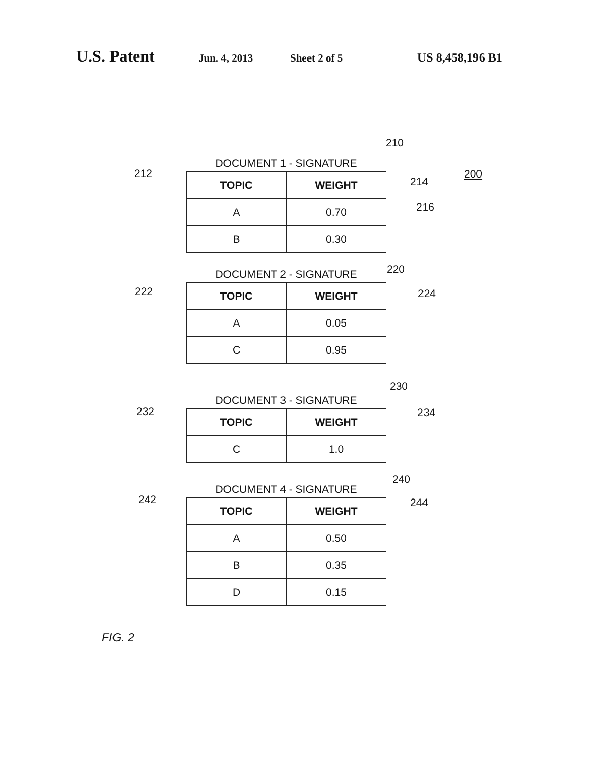U.S. Patent Jun. 4, 2013 Sheet 2 of 5 US 8,458,196 B1
200
210
212
214
216
DOCUMENT 1 - SIGNATURE
| TOPIC | WEIGHT |
| --- | --- |
| A | 0.70 |
| B | 0.30 |
220
222 224
DOCUMENT 2 - SIGNATURE
| TOPIC | WEIGHT |
| --- | --- |
| A | 0.05 |
| C | 0.95 |
230
232 234
DOCUMENT 3 - SIGNATURE
| TOPIC | WEIGHT |
| --- | --- |
| C | 1.0 |
240
242 244
DOCUMENT 4 - SIGNATURE
| TOPIC | WEIGHT |
| --- | --- |
| A | 0.50 |
| B | 0.35 |
| D | 0.15 |
FIG. 2